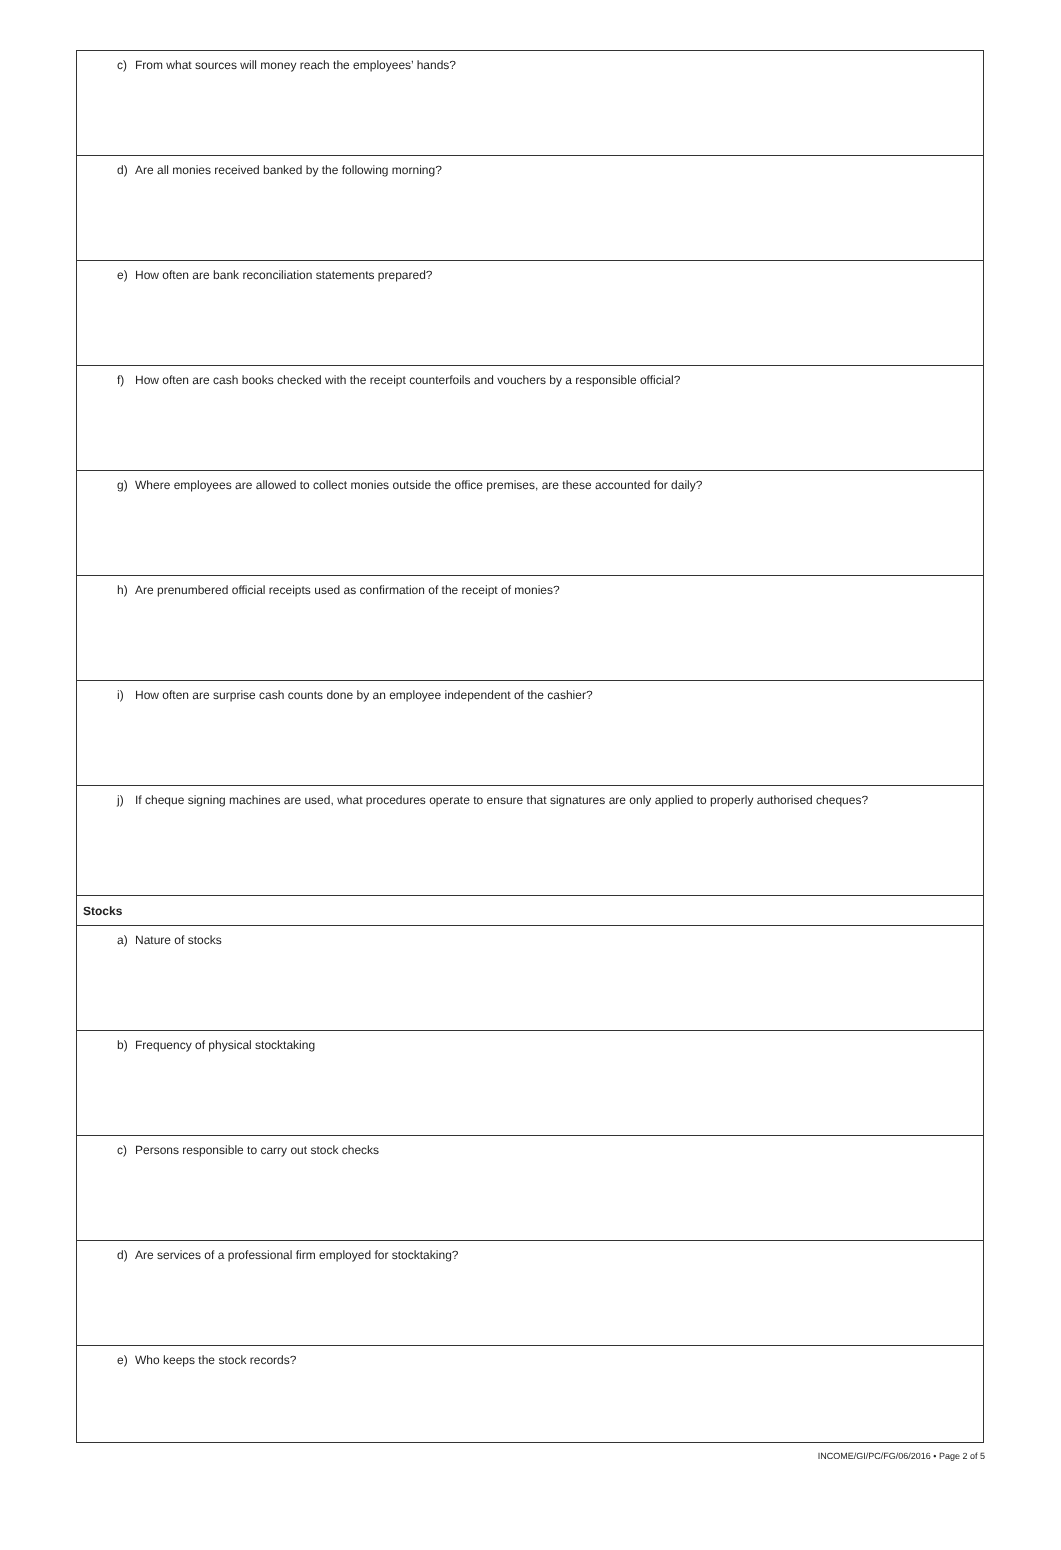c) From what sources will money reach the employees’ hands?
d) Are all monies received banked by the following morning?
e) How often are bank reconciliation statements prepared?
f) How often are cash books checked with the receipt counterfoils and vouchers by a responsible official?
g) Where employees are allowed to collect monies outside the office premises, are these accounted for daily?
h) Are prenumbered official receipts used as confirmation of the receipt of monies?
i) How often are surprise cash counts done by an employee independent of the cashier?
j) If cheque signing machines are used, what procedures operate to ensure that signatures are only applied to properly authorised cheques?
Stocks
a) Nature of stocks
b) Frequency of physical stocktaking
c) Persons responsible to carry out stock checks
d) Are services of a professional firm employed for stocktaking?
e) Who keeps the stock records?
INCOME/GI/PC/FG/06/2016 • Page 2 of 5